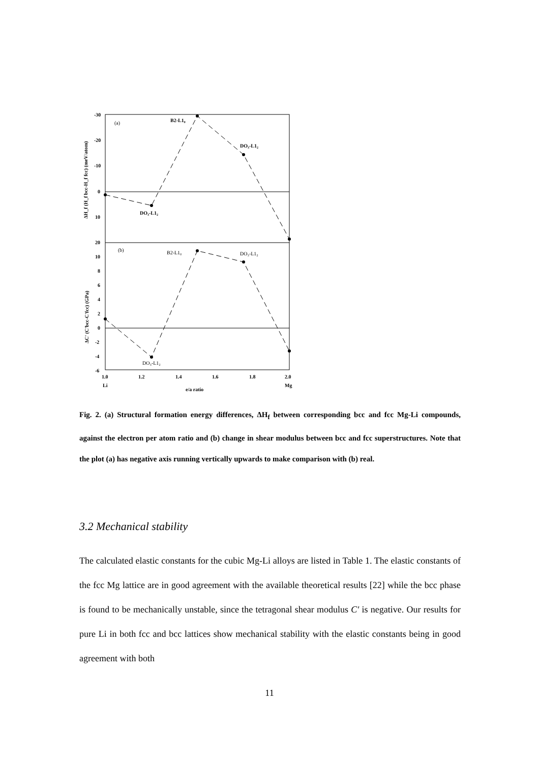(a)
B2-L1₀
DO₃-L1₂
DO₃-L1₂
(b)
B2-L1₀
DO₃-L1₂
DO₃-L1₂
-30
-20
-10
0
10
20
10
8
6
4
2
0
-2
-4
-6
1.0
1.2
1.4
1.6
1.8
2.0
Li
Mg
e/a ratio
ΔH_f (H_f bcc-H_f fcc) (meV/atom)
ΔC' (C'bcc-C'fcc) (GPa)
Fig. 2. (a) Structural formation energy differences, ∆H<sub>f</sub> between corresponding bcc and fcc Mg-Li compounds, against the electron per atom ratio and (b) change in shear modulus between bcc and fcc superstructures. Note that the plot (a) has negative axis running vertically upwards to make comparison with (b) real.
3.2 Mechanical stability
The calculated elastic constants for the cubic Mg-Li alloys are listed in Table 1. The elastic constants of the fcc Mg lattice are in good agreement with the available theoretical results [22] while the bcc phase is found to be mechanically unstable, since the tetragonal shear modulus C′ is negative. Our results for pure Li in both fcc and bcc lattices show mechanical stability with the elastic constants being in good agreement with both
11